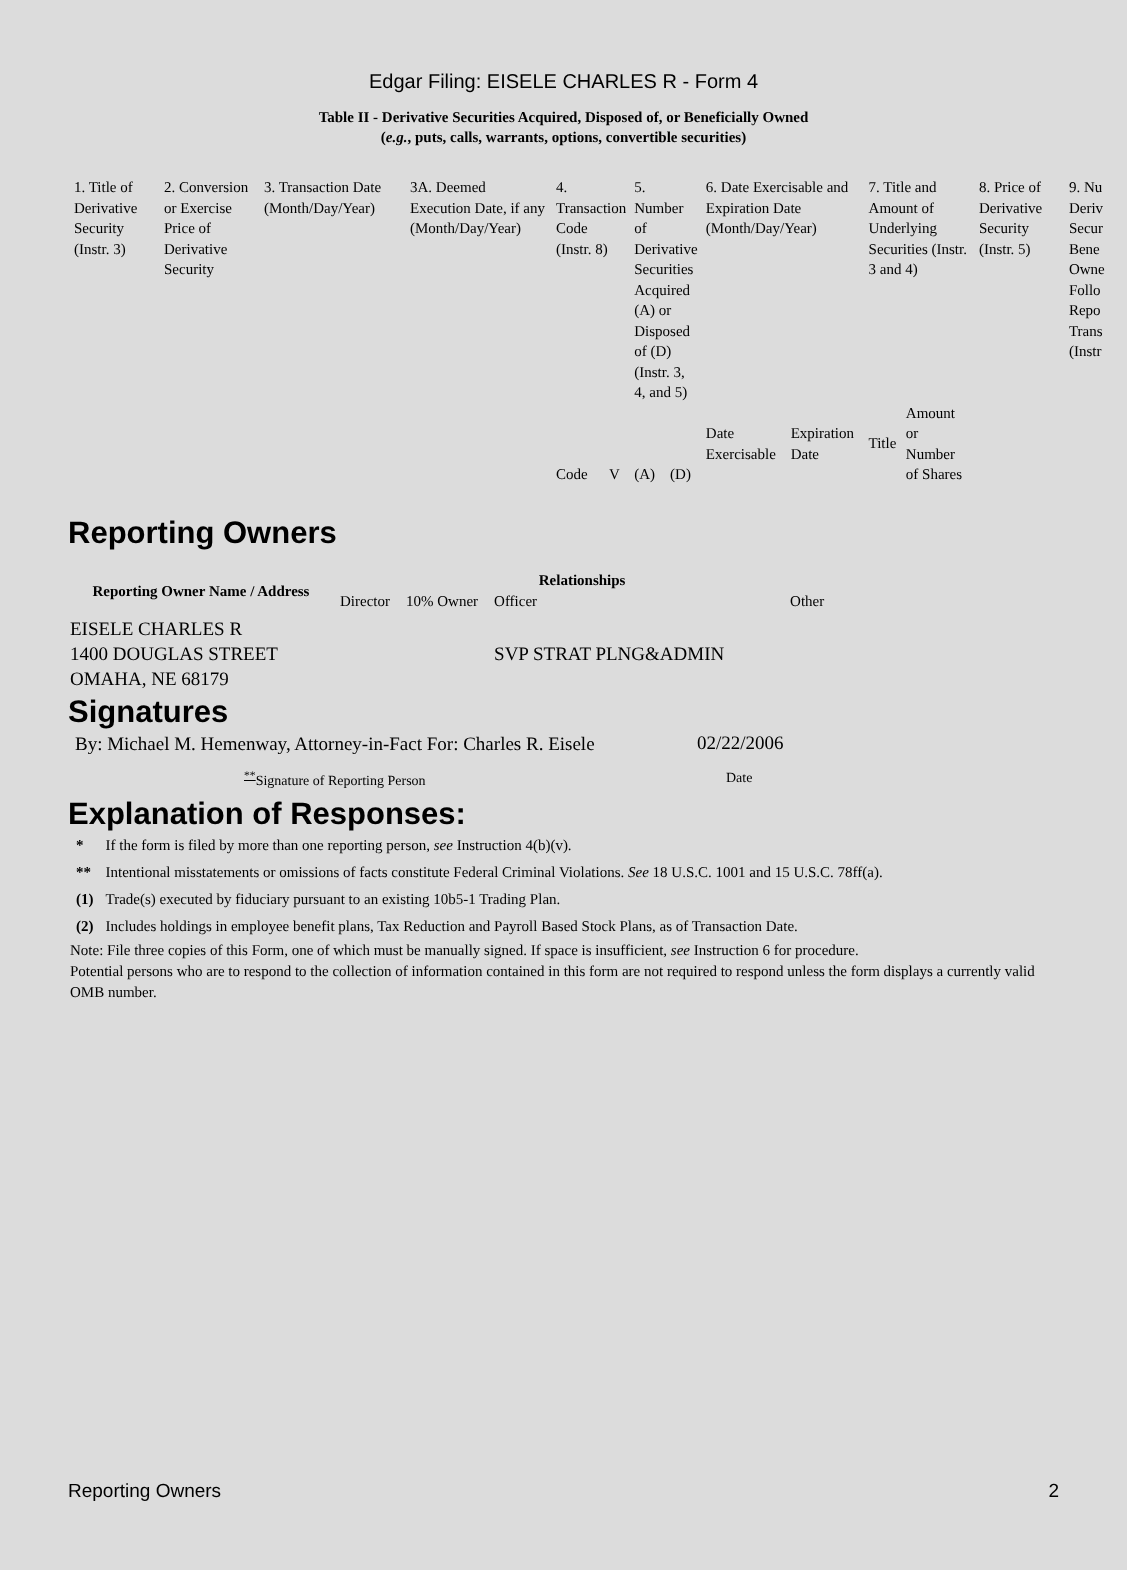Edgar Filing: EISELE CHARLES R - Form 4
Table II - Derivative Securities Acquired, Disposed of, or Beneficially Owned
(e.g., puts, calls, warrants, options, convertible securities)
| 1. Title of Derivative Security (Instr. 3) | 2. Conversion or Exercise Price of Derivative Security | 3. Transaction Date (Month/Day/Year) | 3A. Deemed Execution Date, if any (Month/Day/Year) | 4. Transaction Code (Instr. 8) | | 5. Number of Derivative Securities Acquired (A) or Disposed of (D) (Instr. 3, 4, and 5) | | 6. Date Exercisable and Expiration Date (Month/Day/Year) | | 7. Title and Amount of Underlying Securities (Instr. 3 and 4) | | 8. Price of Derivative Security (Instr. 5) | 9. Nu Deriv Secur Bene Owne Follo Repo Trans (Instr |
| | | | | Code | V | (A) | (D) | Date Exercisable | Expiration Date | Title | Amount or Number of Shares | | |
Reporting Owners
| Reporting Owner Name / Address | Relationships | | | |
| --- | --- | --- | --- | --- |
| | Director | 10% Owner | Officer | Other |
| EISELE CHARLES R 1400 DOUGLAS STREET OMAHA, NE 68179 | | | SVP STRAT PLNG&ADMIN | |
Signatures
| By: Michael M. Hemenway, Attorney-in-Fact For: Charles R. Eisele | 02/22/2006 |
| <sup>**</sup> Signature of Reporting Person | Date |
Explanation of Responses:
| * | If the form is filed by more than one reporting person, see Instruction 4(b)(v). |
| ** | Intentional misstatements or omissions of facts constitute Federal Criminal Violations. See 18 U.S.C. 1001 and 15 U.S.C. 78ff(a). |
| (1) | Trade(s) executed by fiduciary pursuant to an existing 10b5-1 Trading Plan. |
| (2) | Includes holdings in employee benefit plans, Tax Reduction and Payroll Based Stock Plans, as of Transaction Date. |
Note: File three copies of this Form, one of which must be manually signed. If space is insufficient, see Instruction 6 for procedure.
Potential persons who are to respond to the collection of information contained in this form are not required to respond unless the form displays a currently valid OMB number.
Reporting Owners 2